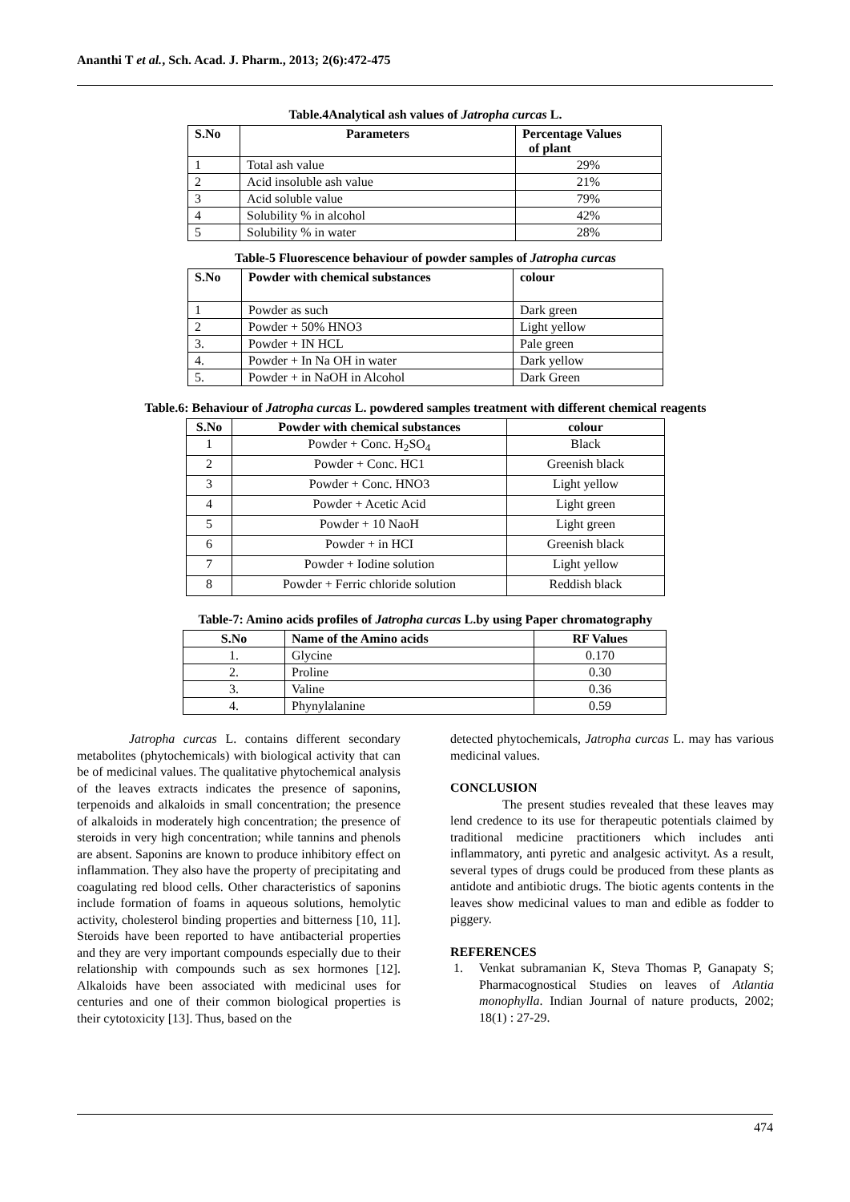Ananthi T et al., Sch. Acad. J. Pharm., 2013; 2(6):472-475
Table.4Analytical ash values of Jatropha curcas L.
| S.No | Parameters | Percentage Values of plant |
| --- | --- | --- |
| 1 | Total ash value | 29% |
| 2 | Acid insoluble ash value | 21% |
| 3 | Acid soluble value | 79% |
| 4 | Solubility % in alcohol | 42% |
| 5 | Solubility % in water | 28% |
Table-5 Fluorescence behaviour of powder samples of Jatropha curcas
| S.No | Powder with chemical substances | colour |
| --- | --- | --- |
| 1 | Powder as such | Dark green |
| 2 | Powder + 50% HNO3 | Light yellow |
| 3. | Powder + IN HCL | Pale green |
| 4. | Powder + In Na OH in water | Dark yellow |
| 5. | Powder + in NaOH in Alcohol | Dark Green |
Table.6: Behaviour of Jatropha curcas L. powdered samples treatment with different chemical reagents
| S.No | Powder with chemical substances | colour |
| --- | --- | --- |
| 1 | Powder + Conc. H<sub>2</sub>SO<sub>4</sub> | Black |
| 2 | Powder + Conc. HC1 | Greenish black |
| 3 | Powder + Conc. HNO3 | Light yellow |
| 4 | Powder + Acetic Acid | Light green |
| 5 | Powder + 10 NaoH | Light green |
| 6 | Powder + in HCI | Greenish black |
| 7 | Powder + Iodine solution | Light yellow |
| 8 | Powder + Ferric chloride solution | Reddish black |
Table-7: Amino acids profiles of Jatropha curcas L.by using Paper chromatography
| S.No | Name of the Amino acids | RF Values |
| --- | --- | --- |
| 1. | Glycine | 0.170 |
| 2. | Proline | 0.30 |
| 3. | Valine | 0.36 |
| 4. | Phynylalanine | 0.59 |
Jatropha curcas L. contains different secondary metabolites (phytochemicals) with biological activity that can be of medicinal values. The qualitative phytochemical analysis of the leaves extracts indicates the presence of saponins, terpenoids and alkaloids in small concentration; the presence of alkaloids in moderately high concentration; the presence of steroids in very high concentration; while tannins and phenols are absent. Saponins are known to produce inhibitory effect on inflammation. They also have the property of precipitating and coagulating red blood cells. Other characteristics of saponins include formation of foams in aqueous solutions, hemolytic activity, cholesterol binding properties and bitterness [10, 11]. Steroids have been reported to have antibacterial properties and they are very important compounds especially due to their relationship with compounds such as sex hormones [12]. Alkaloids have been associated with medicinal uses for centuries and one of their common biological properties is their cytotoxicity [13]. Thus, based on the
detected phytochemicals, Jatropha curcas L. may has various medicinal values.
CONCLUSION
The present studies revealed that these leaves may lend credence to its use for therapeutic potentials claimed by traditional medicine practitioners which includes anti inflammatory, anti pyretic and analgesic activityt. As a result, several types of drugs could be produced from these plants as antidote and antibiotic drugs. The biotic agents contents in the leaves show medicinal values to man and edible as fodder to piggery.
REFERENCES
1. Venkat subramanian K, Steva Thomas P, Ganapaty S; Pharmacognostical Studies on leaves of Atlantia monophylla. Indian Journal of nature products, 2002; 18(1) : 27-29.
474